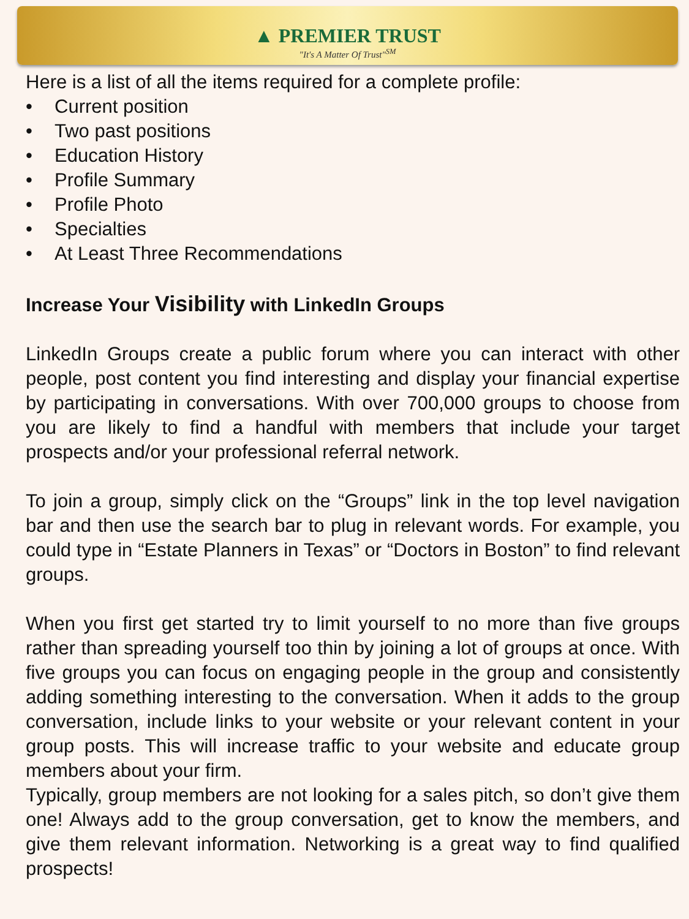▲ PREMIER TRUST
"It's A Matter Of Trust"<sup>SM</sup>
Here is a list of all the items required for a complete profile:
• Current position
• Two past positions
• Education History
• Profile Summary
• Profile Photo
• Specialties
• At Least Three Recommendations
Increase Your Visibility with LinkedIn Groups
LinkedIn Groups create a public forum where you can interact with other people, post content you find interesting and display your financial expertise by participating in conversations. With over 700,000 groups to choose from you are likely to find a handful with members that include your target prospects and/or your professional referral network.
To join a group, simply click on the “Groups” link in the top level navigation bar and then use the search bar to plug in relevant words. For example, you could type in “Estate Planners in Texas” or “Doctors in Boston” to find relevant groups.
When you first get started try to limit yourself to no more than five groups rather than spreading yourself too thin by joining a lot of groups at once. With five groups you can focus on engaging people in the group and consistently adding something interesting to the conversation. When it adds to the group conversation, include links to your website or your relevant content in your group posts. This will increase traffic to your website and educate group members about your firm.
Typically, group members are not looking for a sales pitch, so don’t give them one! Always add to the group conversation, get to know the members, and give them relevant information. Networking is a great way to find qualified prospects!